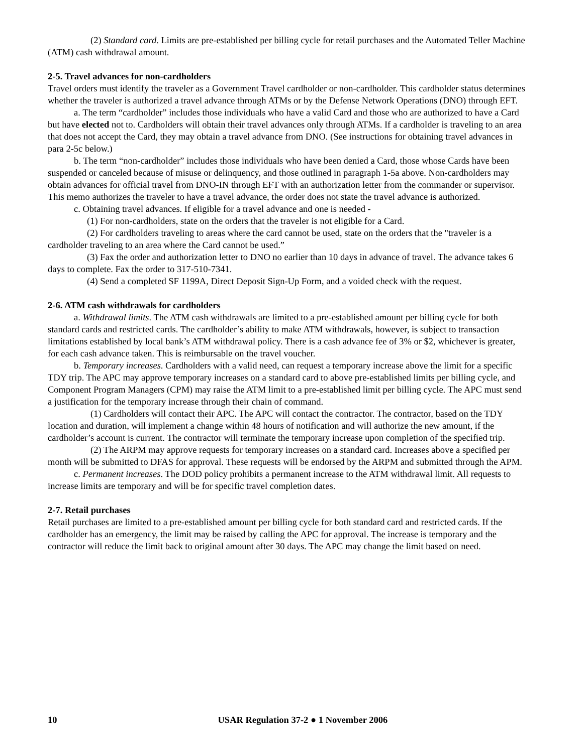(2) Standard card. Limits are pre-established per billing cycle for retail purchases and the Automated Teller Machine (ATM) cash withdrawal amount.
2-5. Travel advances for non-cardholders
Travel orders must identify the traveler as a Government Travel cardholder or non-cardholder. This cardholder status determines whether the traveler is authorized a travel advance through ATMs or by the Defense Network Operations (DNO) through EFT.
a. The term “cardholder” includes those individuals who have a valid Card and those who are authorized to have a Card but have elected not to. Cardholders will obtain their travel advances only through ATMs. If a cardholder is traveling to an area that does not accept the Card, they may obtain a travel advance from DNO. (See instructions for obtaining travel advances in para 2-5c below.)
b. The term “non-cardholder” includes those individuals who have been denied a Card, those whose Cards have been suspended or canceled because of misuse or delinquency, and those outlined in paragraph 1-5a above. Non-cardholders may obtain advances for official travel from DNO-IN through EFT with an authorization letter from the commander or supervisor. This memo authorizes the traveler to have a travel advance, the order does not state the travel advance is authorized.
c. Obtaining travel advances. If eligible for a travel advance and one is needed -
(1) For non-cardholders, state on the orders that the traveler is not eligible for a Card.
(2) For cardholders traveling to areas where the card cannot be used, state on the orders that the "traveler is a cardholder traveling to an area where the Card cannot be used.”
(3) Fax the order and authorization letter to DNO no earlier than 10 days in advance of travel. The advance takes 6 days to complete. Fax the order to 317-510-7341.
(4) Send a completed SF 1199A, Direct Deposit Sign-Up Form, and a voided check with the request.
2-6. ATM cash withdrawals for cardholders
a. Withdrawal limits. The ATM cash withdrawals are limited to a pre-established amount per billing cycle for both standard cards and restricted cards. The cardholder’s ability to make ATM withdrawals, however, is subject to transaction limitations established by local bank’s ATM withdrawal policy. There is a cash advance fee of 3% or $2, whichever is greater, for each cash advance taken. This is reimbursable on the travel voucher.
b. Temporary increases. Cardholders with a valid need, can request a temporary increase above the limit for a specific TDY trip. The APC may approve temporary increases on a standard card to above pre-established limits per billing cycle, and Component Program Managers (CPM) may raise the ATM limit to a pre-established limit per billing cycle. The APC must send a justification for the temporary increase through their chain of command.
(1) Cardholders will contact their APC. The APC will contact the contractor. The contractor, based on the TDY location and duration, will implement a change within 48 hours of notification and will authorize the new amount, if the cardholder’s account is current. The contractor will terminate the temporary increase upon completion of the specified trip.
(2) The ARPM may approve requests for temporary increases on a standard card. Increases above a specified per month will be submitted to DFAS for approval. These requests will be endorsed by the ARPM and submitted through the APM.
c. Permanent increases. The DOD policy prohibits a permanent increase to the ATM withdrawal limit. All requests to increase limits are temporary and will be for specific travel completion dates.
2-7. Retail purchases
Retail purchases are limited to a pre-established amount per billing cycle for both standard card and restricted cards. If the cardholder has an emergency, the limit may be raised by calling the APC for approval. The increase is temporary and the contractor will reduce the limit back to original amount after 30 days. The APC may change the limit based on need.
10 USAR Regulation 37-2 ● 1 November 2006